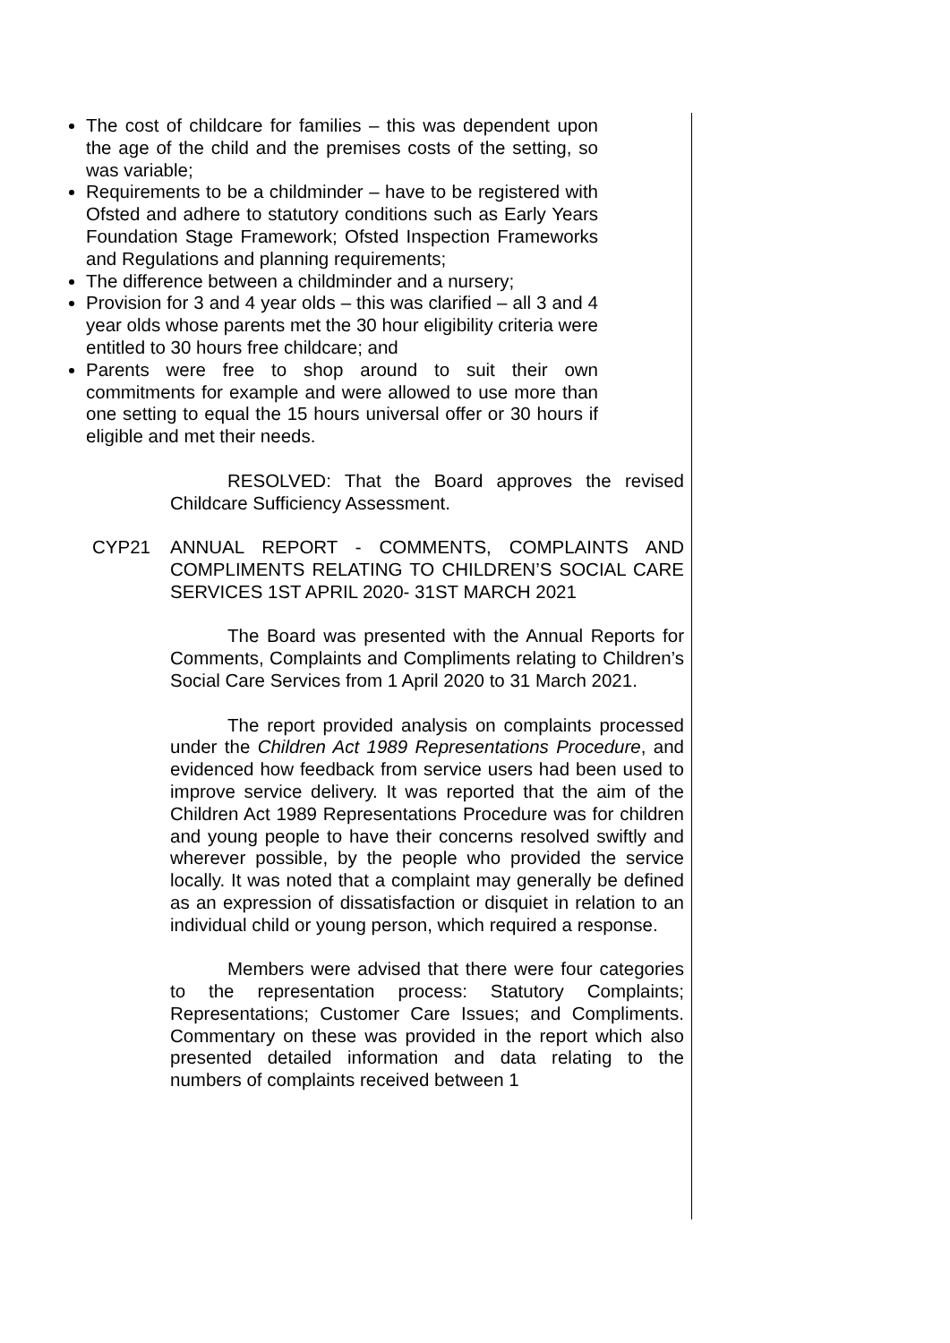The cost of childcare for families – this was dependent upon the age of the child and the premises costs of the setting, so was variable;
Requirements to be a childminder – have to be registered with Ofsted and adhere to statutory conditions such as Early Years Foundation Stage Framework; Ofsted Inspection Frameworks and Regulations and planning requirements;
The difference between a childminder and a nursery;
Provision for 3 and 4 year olds – this was clarified – all 3 and 4 year olds whose parents met the 30 hour eligibility criteria were entitled to 30 hours free childcare; and
Parents were free to shop around to suit their own commitments for example and were allowed to use more than one setting to equal the 15 hours universal offer or 30 hours if eligible and met their needs.
RESOLVED: That the Board approves the revised Childcare Sufficiency Assessment.
CYP21 ANNUAL REPORT - COMMENTS, COMPLAINTS AND COMPLIMENTS RELATING TO CHILDREN’S SOCIAL CARE SERVICES 1ST APRIL 2020- 31ST MARCH 2021
The Board was presented with the Annual Reports for Comments, Complaints and Compliments relating to Children’s Social Care Services from 1 April 2020 to 31 March 2021.
The report provided analysis on complaints processed under the Children Act 1989 Representations Procedure, and evidenced how feedback from service users had been used to improve service delivery. It was reported that the aim of the Children Act 1989 Representations Procedure was for children and young people to have their concerns resolved swiftly and wherever possible, by the people who provided the service locally. It was noted that a complaint may generally be defined as an expression of dissatisfaction or disquiet in relation to an individual child or young person, which required a response.
Members were advised that there were four categories to the representation process: Statutory Complaints; Representations; Customer Care Issues; and Compliments. Commentary on these was provided in the report which also presented detailed information and data relating to the numbers of complaints received between 1